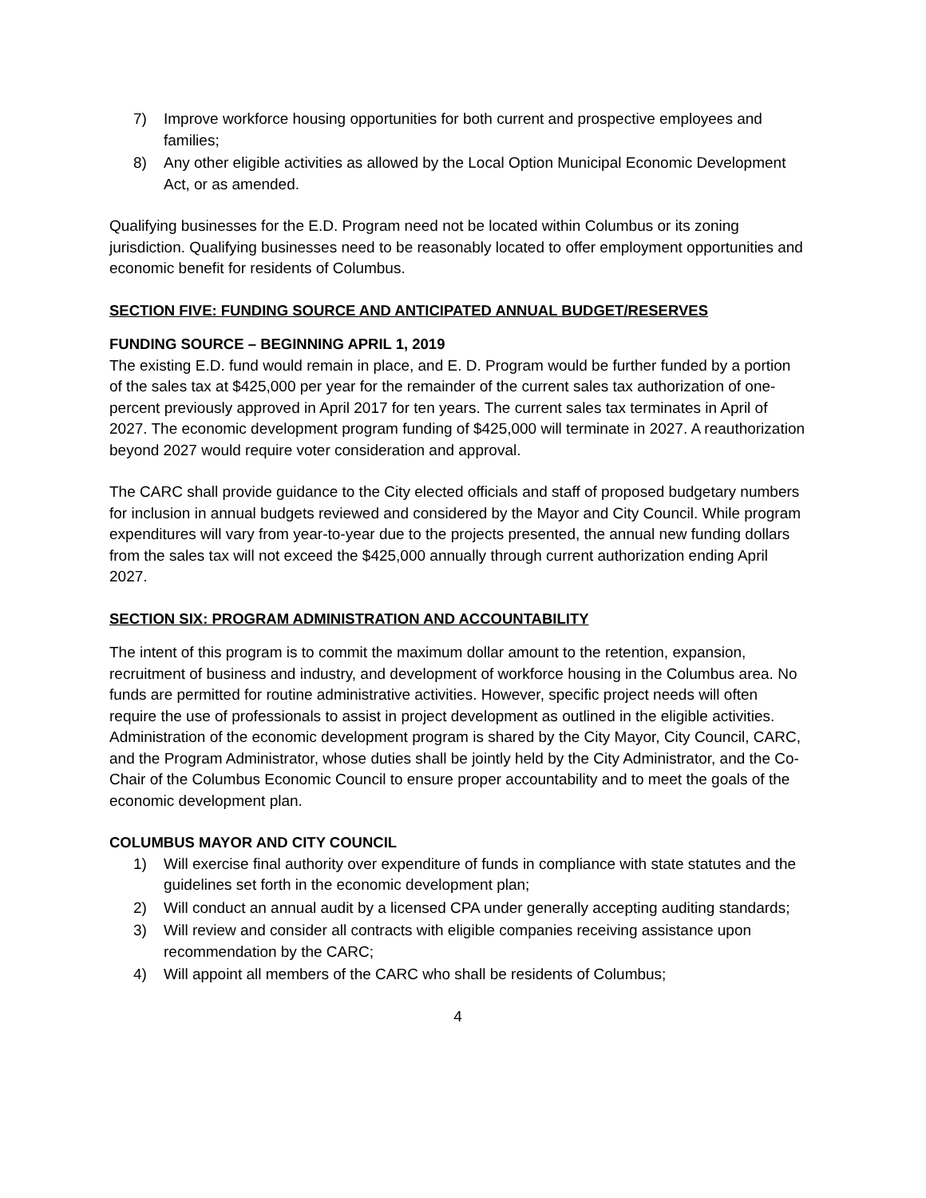7) Improve workforce housing opportunities for both current and prospective employees and families;
8) Any other eligible activities as allowed by the Local Option Municipal Economic Development Act, or as amended.
Qualifying businesses for the E.D. Program need not be located within Columbus or its zoning jurisdiction. Qualifying businesses need to be reasonably located to offer employment opportunities and economic benefit for residents of Columbus.
SECTION FIVE: FUNDING SOURCE AND ANTICIPATED ANNUAL BUDGET/RESERVES
FUNDING SOURCE – BEGINNING APRIL 1, 2019
The existing E.D. fund would remain in place, and E. D. Program would be further funded by a portion of the sales tax at $425,000 per year for the remainder of the current sales tax authorization of one-percent previously approved in April 2017 for ten years. The current sales tax terminates in April of 2027. The economic development program funding of $425,000 will terminate in 2027. A reauthorization beyond 2027 would require voter consideration and approval.
The CARC shall provide guidance to the City elected officials and staff of proposed budgetary numbers for inclusion in annual budgets reviewed and considered by the Mayor and City Council. While program expenditures will vary from year-to-year due to the projects presented, the annual new funding dollars from the sales tax will not exceed the $425,000 annually through current authorization ending April 2027.
SECTION SIX: PROGRAM ADMINISTRATION AND ACCOUNTABILITY
The intent of this program is to commit the maximum dollar amount to the retention, expansion, recruitment of business and industry, and development of workforce housing in the Columbus area. No funds are permitted for routine administrative activities. However, specific project needs will often require the use of professionals to assist in project development as outlined in the eligible activities. Administration of the economic development program is shared by the City Mayor, City Council, CARC, and the Program Administrator, whose duties shall be jointly held by the City Administrator, and the Co-Chair of the Columbus Economic Council to ensure proper accountability and to meet the goals of the economic development plan.
COLUMBUS MAYOR AND CITY COUNCIL
1) Will exercise final authority over expenditure of funds in compliance with state statutes and the guidelines set forth in the economic development plan;
2) Will conduct an annual audit by a licensed CPA under generally accepting auditing standards;
3) Will review and consider all contracts with eligible companies receiving assistance upon recommendation by the CARC;
4) Will appoint all members of the CARC who shall be residents of Columbus;
4